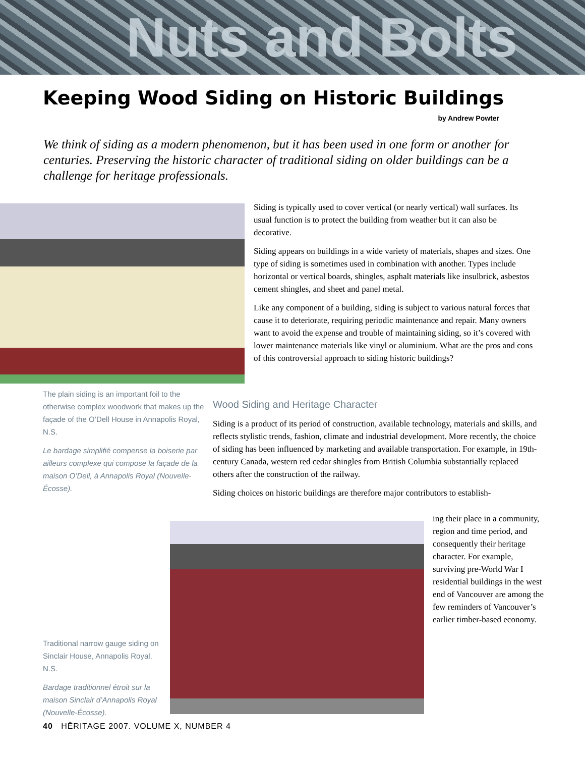Nuts and Bolts
Keeping Wood Siding on Historic Buildings
by Andrew Powter
We think of siding as a modern phenomenon, but it has been used in one form or another for centuries. Preserving the historic character of traditional siding on older buildings can be a challenge for heritage professionals.
Siding is typically used to cover vertical (or nearly vertical) wall surfaces. Its usual function is to protect the building from weather but it can also be decorative.
Siding appears on buildings in a wide variety of materials, shapes and sizes. One type of siding is sometimes used in combination with another. Types include horizontal or vertical boards, shingles, asphalt materials like insulbrick, asbestos cement shingles, and sheet and panel metal.
Like any component of a building, siding is subject to various natural forces that cause it to deteriorate, requiring periodic maintenance and repair. Many owners want to avoid the expense and trouble of maintaining siding, so it’s covered with lower maintenance materials like vinyl or aluminium. What are the pros and cons of this controversial approach to siding historic buildings?
The plain siding is an important foil to the otherwise complex woodwork that makes up the façade of the O’Dell House in Annapolis Royal, N.S.
Le bardage simplifié compense la boiserie par ailleurs complexe qui compose la façade de la maison O’Dell, à Annapolis Royal (Nouvelle-Écosse).
Wood Siding and Heritage Character
Siding is a product of its period of construction, available technology, materials and skills, and reflects stylistic trends, fashion, climate and industrial development. More recently, the choice of siding has been influenced by marketing and available transportation. For example, in 19th-century Canada, western red cedar shingles from British Columbia substantially replaced others after the construction of the railway.
Siding choices on historic buildings are therefore major contributors to establish-
ing their place in a community, region and time period, and consequently their heritage character. For example, surviving pre-World War I residential buildings in the west end of Vancouver are among the few reminders of Vancouver’s earlier timber-based economy.
Traditional narrow gauge siding on Sinclair House, Annapolis Royal, N.S.
Bardage traditionnel étroit sur la maison Sinclair d’Annapolis Royal (Nouvelle-Écosse).
40 HĒRITAGE 2007. VOLUME X, NUMBER 4